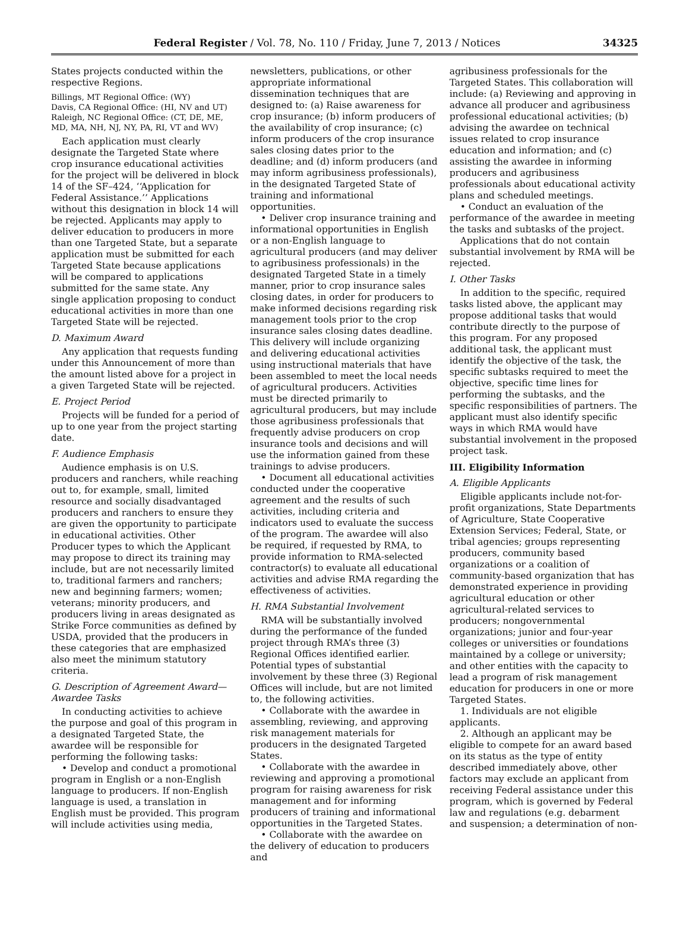Federal Register / Vol. 78, No. 110 / Friday, June 7, 2013 / Notices 34325
States projects conducted within the respective Regions.
Billings, MT Regional Office: (WY)
Davis, CA Regional Office: (HI, NV and UT)
Raleigh, NC Regional Office: (CT, DE, ME, MD, MA, NH, NJ, NY, PA, RI, VT and WV)
Each application must clearly designate the Targeted State where crop insurance educational activities for the project will be delivered in block 14 of the SF–424, ‘‘Application for Federal Assistance.’’ Applications without this designation in block 14 will be rejected. Applicants may apply to deliver education to producers in more than one Targeted State, but a separate application must be submitted for each Targeted State because applications will be compared to applications submitted for the same state. Any single application proposing to conduct educational activities in more than one Targeted State will be rejected.
D. Maximum Award
Any application that requests funding under this Announcement of more than the amount listed above for a project in a given Targeted State will be rejected.
E. Project Period
Projects will be funded for a period of up to one year from the project starting date.
F. Audience Emphasis
Audience emphasis is on U.S. producers and ranchers, while reaching out to, for example, small, limited resource and socially disadvantaged producers and ranchers to ensure they are given the opportunity to participate in educational activities. Other Producer types to which the Applicant may propose to direct its training may include, but are not necessarily limited to, traditional farmers and ranchers; new and beginning farmers; women; veterans; minority producers, and producers living in areas designated as Strike Force communities as defined by USDA, provided that the producers in these categories that are emphasized also meet the minimum statutory criteria.
G. Description of Agreement Award—Awardee Tasks
In conducting activities to achieve the purpose and goal of this program in a designated Targeted State, the awardee will be responsible for performing the following tasks:
• Develop and conduct a promotional program in English or a non-English language to producers. If non-English language is used, a translation in English must be provided. This program will include activities using media,
newsletters, publications, or other appropriate informational dissemination techniques that are designed to: (a) Raise awareness for crop insurance; (b) inform producers of the availability of crop insurance; (c) inform producers of the crop insurance sales closing dates prior to the deadline; and (d) inform producers (and may inform agribusiness professionals), in the designated Targeted State of training and informational opportunities.
• Deliver crop insurance training and informational opportunities in English or a non-English language to agricultural producers (and may deliver to agribusiness professionals) in the designated Targeted State in a timely manner, prior to crop insurance sales closing dates, in order for producers to make informed decisions regarding risk management tools prior to the crop insurance sales closing dates deadline. This delivery will include organizing and delivering educational activities using instructional materials that have been assembled to meet the local needs of agricultural producers. Activities must be directed primarily to agricultural producers, but may include those agribusiness professionals that frequently advise producers on crop insurance tools and decisions and will use the information gained from these trainings to advise producers.
• Document all educational activities conducted under the cooperative agreement and the results of such activities, including criteria and indicators used to evaluate the success of the program. The awardee will also be required, if requested by RMA, to provide information to RMA-selected contractor(s) to evaluate all educational activities and advise RMA regarding the effectiveness of activities.
H. RMA Substantial Involvement
RMA will be substantially involved during the performance of the funded project through RMA’s three (3) Regional Offices identified earlier. Potential types of substantial involvement by these three (3) Regional Offices will include, but are not limited to, the following activities.
• Collaborate with the awardee in assembling, reviewing, and approving risk management materials for producers in the designated Targeted States.
• Collaborate with the awardee in reviewing and approving a promotional program for raising awareness for risk management and for informing producers of training and informational opportunities in the Targeted States.
• Collaborate with the awardee on the delivery of education to producers and
agribusiness professionals for the Targeted States. This collaboration will include: (a) Reviewing and approving in advance all producer and agribusiness professional educational activities; (b) advising the awardee on technical issues related to crop insurance education and information; and (c) assisting the awardee in informing producers and agribusiness professionals about educational activity plans and scheduled meetings.
• Conduct an evaluation of the performance of the awardee in meeting the tasks and subtasks of the project.
Applications that do not contain substantial involvement by RMA will be rejected.
I. Other Tasks
In addition to the specific, required tasks listed above, the applicant may propose additional tasks that would contribute directly to the purpose of this program. For any proposed additional task, the applicant must identify the objective of the task, the specific subtasks required to meet the objective, specific time lines for performing the subtasks, and the specific responsibilities of partners. The applicant must also identify specific ways in which RMA would have substantial involvement in the proposed project task.
III. Eligibility Information
A. Eligible Applicants
Eligible applicants include not-for-profit organizations, State Departments of Agriculture, State Cooperative Extension Services; Federal, State, or tribal agencies; groups representing producers, community based organizations or a coalition of community-based organization that has demonstrated experience in providing agricultural education or other agricultural-related services to producers; nongovernmental organizations; junior and four-year colleges or universities or foundations maintained by a college or university; and other entities with the capacity to lead a program of risk management education for producers in one or more Targeted States.
1. Individuals are not eligible applicants.
2. Although an applicant may be eligible to compete for an award based on its status as the type of entity described immediately above, other factors may exclude an applicant from receiving Federal assistance under this program, which is governed by Federal law and regulations (e.g. debarment and suspension; a determination of non-